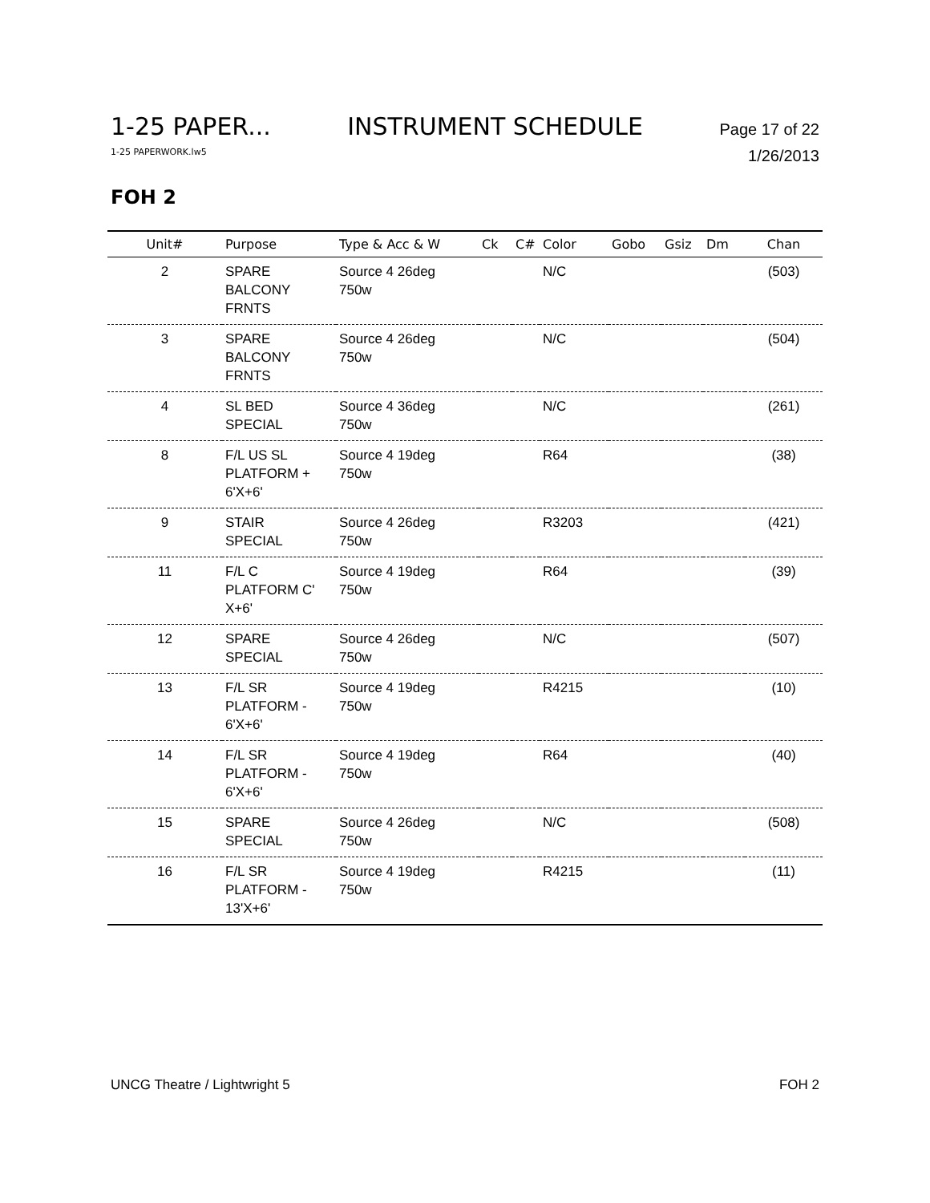1-25 PAPER... INSTRUMENT SCHEDULE Page 17 of 22
1-25 PAPERWORK.lw5 1/26/2013
FOH 2
| Unit# | Purpose | Type & Acc & W | Ck | C# | Color | Gobo | Gsiz | Dm | Chan |
| --- | --- | --- | --- | --- | --- | --- | --- | --- | --- |
| 2 | SPARE BALCONY FRNTS | Source 4 26deg 750w | | | N/C | | | | (503) |
| 3 | SPARE BALCONY FRNTS | Source 4 26deg 750w | | | N/C | | | | (504) |
| 4 | SL BED SPECIAL | Source 4 36deg 750w | | | N/C | | | | (261) |
| 8 | F/L US SL PLATFORM + 6'X+6' | Source 4 19deg 750w | | | R64 | | | | (38) |
| 9 | STAIR SPECIAL | Source 4 26deg 750w | | | R3203 | | | | (421) |
| 11 | F/L C PLATFORM C' X+6' | Source 4 19deg 750w | | | R64 | | | | (39) |
| 12 | SPARE SPECIAL | Source 4 26deg 750w | | | N/C | | | | (507) |
| 13 | F/L SR PLATFORM - 6'X+6' | Source 4 19deg 750w | | | R4215 | | | | (10) |
| 14 | F/L SR PLATFORM - 6'X+6' | Source 4 19deg 750w | | | R64 | | | | (40) |
| 15 | SPARE SPECIAL | Source 4 26deg 750w | | | N/C | | | | (508) |
| 16 | F/L SR PLATFORM - 13'X+6' | Source 4 19deg 750w | | | R4215 | | | | (11) |
UNCG Theatre / Lightwright 5 FOH 2